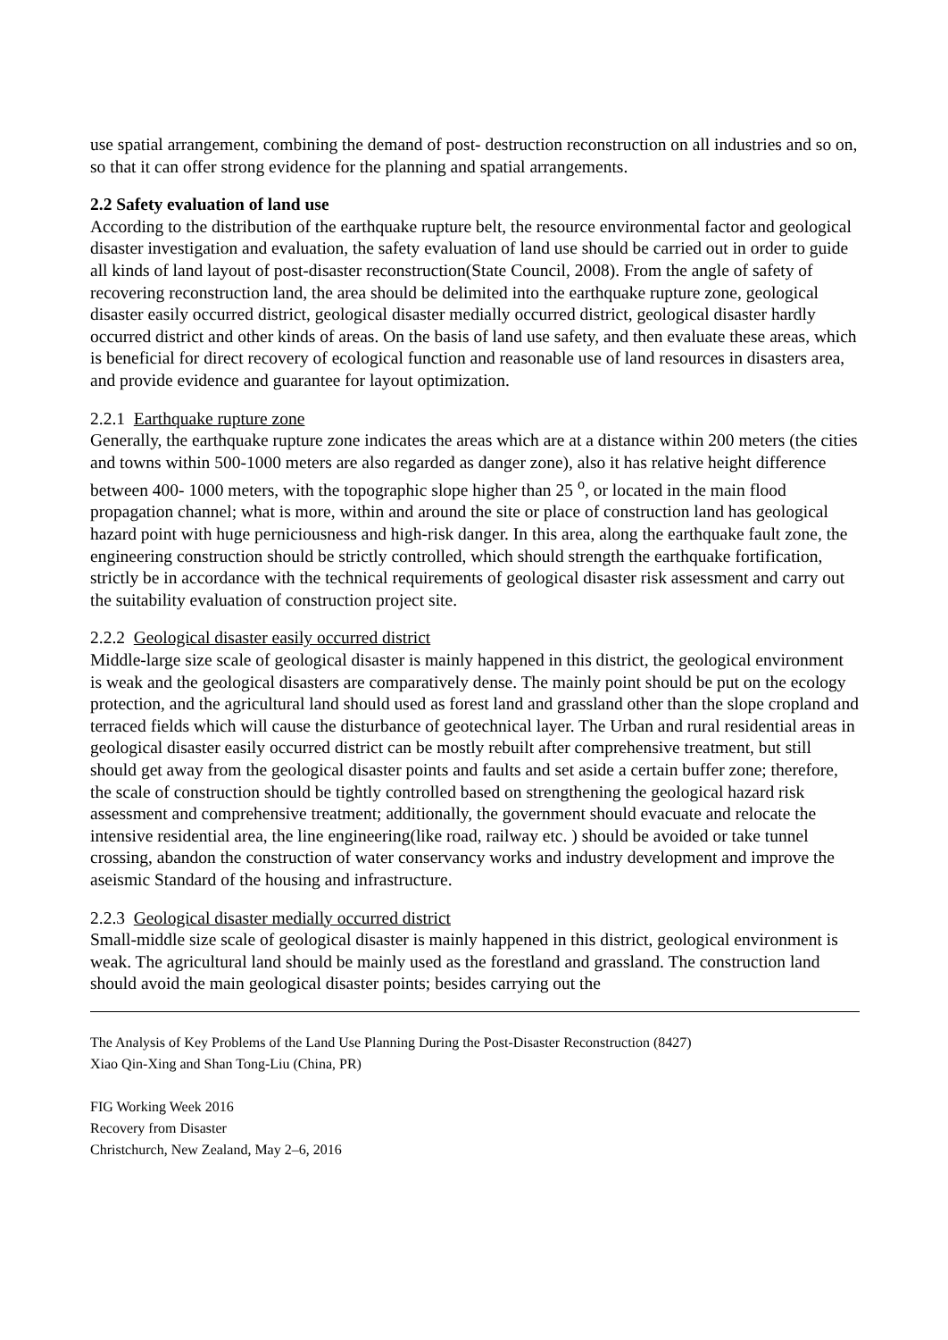use spatial arrangement, combining the demand of post- destruction reconstruction on all industries and so on, so that it can offer strong evidence for the planning and spatial arrangements.
2.2 Safety evaluation of land use
According to the distribution of the earthquake rupture belt, the resource environmental factor and geological disaster investigation and evaluation, the safety evaluation of land use should be carried out in order to guide all kinds of land layout of post-disaster reconstruction(State Council, 2008). From the angle of safety of recovering reconstruction land, the area should be delimited into the earthquake rupture zone, geological disaster easily occurred district, geological disaster medially occurred district, geological disaster hardly occurred district and other kinds of areas. On the basis of land use safety, and then evaluate these areas, which is beneficial for direct recovery of ecological function and reasonable use of land resources in disasters area, and provide evidence and guarantee for layout optimization.
2.2.1 Earthquake rupture zone
Generally, the earthquake rupture zone indicates the areas which are at a distance within 200 meters (the cities and towns within 500-1000 meters are also regarded as danger zone), also it has relative height difference between 400- 1000 meters, with the topographic slope higher than 25 <sup>o</sup>, or located in the main flood propagation channel; what is more, within and around the site or place of construction land has geological hazard point with huge perniciousness and high-risk danger. In this area, along the earthquake fault zone, the engineering construction should be strictly controlled, which should strength the earthquake fortification, strictly be in accordance with the technical requirements of geological disaster risk assessment and carry out the suitability evaluation of construction project site.
2.2.2 Geological disaster easily occurred district
Middle-large size scale of geological disaster is mainly happened in this district, the geological environment is weak and the geological disasters are comparatively dense. The mainly point should be put on the ecology protection, and the agricultural land should used as forest land and grassland other than the slope cropland and terraced fields which will cause the disturbance of geotechnical layer. The Urban and rural residential areas in geological disaster easily occurred district can be mostly rebuilt after comprehensive treatment, but still should get away from the geological disaster points and faults and set aside a certain buffer zone; therefore, the scale of construction should be tightly controlled based on strengthening the geological hazard risk assessment and comprehensive treatment; additionally, the government should evacuate and relocate the intensive residential area, the line engineering(like road, railway etc. ) should be avoided or take tunnel crossing, abandon the construction of water conservancy works and industry development and improve the aseismic Standard of the housing and infrastructure.
2.2.3 Geological disaster medially occurred district
Small-middle size scale of geological disaster is mainly happened in this district, geological environment is weak. The agricultural land should be mainly used as the forestland and grassland. The construction land should avoid the main geological disaster points; besides carrying out the
The Analysis of Key Problems of the Land Use Planning During the Post-Disaster Reconstruction (8427)
Xiao Qin-Xing and Shan Tong-Liu (China, PR)
FIG Working Week 2016
Recovery from Disaster
Christchurch, New Zealand, May 2–6, 2016